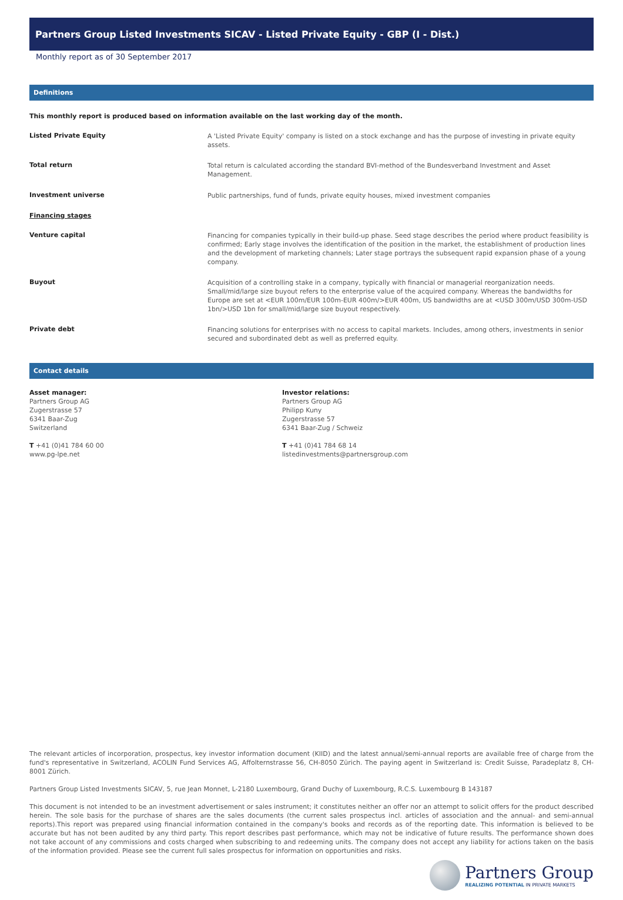Partners Group Listed Investments SICAV - Listed Private Equity - GBP (I - Dist.)
Monthly report as of 30 September 2017
Definitions
This monthly report is produced based on information available on the last working day of the month.
Listed Private Equity
A 'Listed Private Equity' company is listed on a stock exchange and has the purpose of investing in private equity assets.
Total return
Total return is calculated according the standard BVI-method of the Bundesverband Investment and Asset Management.
Investment universe
Public partnerships, fund of funds, private equity houses, mixed investment companies
Financing stages
Venture capital
Financing for companies typically in their build-up phase. Seed stage describes the period where product feasibility is confirmed; Early stage involves the identification of the position in the market, the establishment of production lines and the development of marketing channels; Later stage portrays the subsequent rapid expansion phase of a young company.
Buyout
Acquisition of a controlling stake in a company, typically with financial or managerial reorganization needs. Small/mid/large size buyout refers to the enterprise value of the acquired company. Whereas the bandwidths for Europe are set at <EUR 100m/EUR 100m-EUR 400m/>EUR 400m, US bandwidths are at <USD 300m/USD 300m-USD 1bn/>USD 1bn for small/mid/large size buyout respectively.
Private debt
Financing solutions for enterprises with no access to capital markets. Includes, among others, investments in senior secured and subordinated debt as well as preferred equity.
Contact details
Asset manager:
Partners Group AG
Zugerstrasse 57
6341 Baar-Zug
Switzerland
T +41 (0)41 784 60 00
www.pg-lpe.net
Investor relations:
Partners Group AG
Philipp Kuny
Zugerstrasse 57
6341 Baar-Zug / Schweiz
T +41 (0)41 784 68 14
listedinvestments@partnersgroup.com
The relevant articles of incorporation, prospectus, key investor information document (KIID) and the latest annual/semi-annual reports are available free of charge from the fund's representative in Switzerland, ACOLIN Fund Services AG, Affolternstrasse 56, CH-8050 Zürich. The paying agent in Switzerland is: Credit Suisse, Paradeplatz 8, CH-8001 Zürich.
Partners Group Listed Investments SICAV, 5, rue Jean Monnet, L-2180 Luxembourg, Grand Duchy of Luxembourg, R.C.S. Luxembourg B 143187
This document is not intended to be an investment advertisement or sales instrument; it constitutes neither an offer nor an attempt to solicit offers for the product described herein. The sole basis for the purchase of shares are the sales documents (the current sales prospectus incl. articles of association and the annual- and semi-annual reports).This report was prepared using financial information contained in the company's books and records as of the reporting date. This information is believed to be accurate but has not been audited by any third party. This report describes past performance, which may not be indicative of future results. The performance shown does not take account of any commissions and costs charged when subscribing to and redeeming units. The company does not accept any liability for actions taken on the basis of the information provided. Please see the current full sales prospectus for information on opportunities and risks.
Partners Group
REALIZING POTENTIAL IN PRIVATE MARKETS